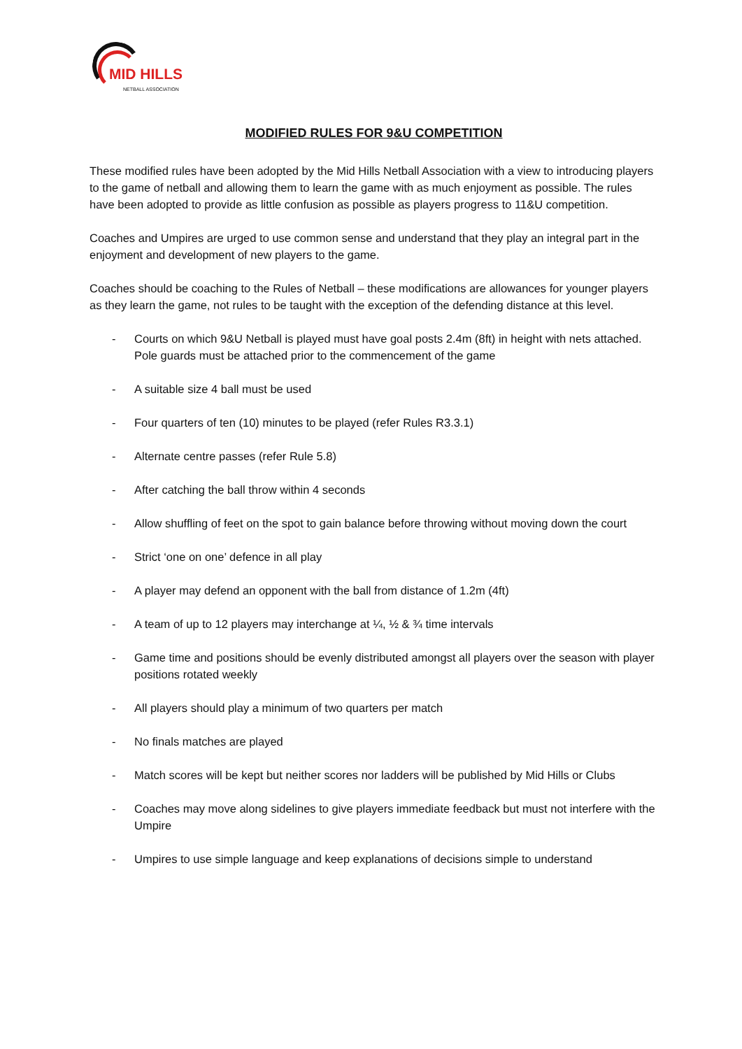MID HILLS
NETBALL ASSOCIATION
MODIFIED RULES FOR 9&U COMPETITION
These modified rules have been adopted by the Mid Hills Netball Association with a view to introducing players to the game of netball and allowing them to learn the game with as much enjoyment as possible. The rules have been adopted to provide as little confusion as possible as players progress to 11&U competition.
Coaches and Umpires are urged to use common sense and understand that they play an integral part in the enjoyment and development of new players to the game.
Coaches should be coaching to the Rules of Netball – these modifications are allowances for younger players as they learn the game, not rules to be taught with the exception of the defending distance at this level.
- Courts on which 9&U Netball is played must have goal posts 2.4m (8ft) in height with nets attached. Pole guards must be attached prior to the commencement of the game
- A suitable size 4 ball must be used
- Four quarters of ten (10) minutes to be played (refer Rules R3.3.1)
- Alternate centre passes (refer Rule 5.8)
- After catching the ball throw within 4 seconds
- Allow shuffling of feet on the spot to gain balance before throwing without moving down the court
- Strict ‘one on one’ defence in all play
- A player may defend an opponent with the ball from distance of 1.2m (4ft)
- A team of up to 12 players may interchange at ¼, ½ & ¾ time intervals
- Game time and positions should be evenly distributed amongst all players over the season with player positions rotated weekly
- All players should play a minimum of two quarters per match
- No finals matches are played
- Match scores will be kept but neither scores nor ladders will be published by Mid Hills or Clubs
- Coaches may move along sidelines to give players immediate feedback but must not interfere with the Umpire
- Umpires to use simple language and keep explanations of decisions simple to understand